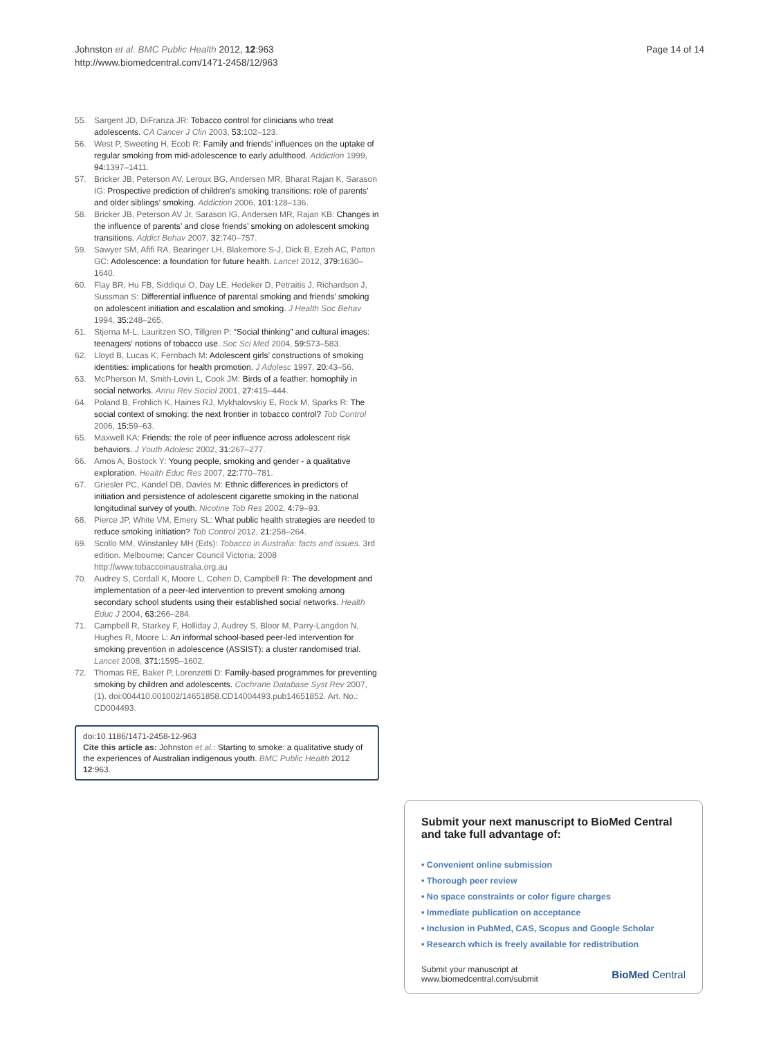Johnston et al. BMC Public Health 2012, 12:963
http://www.biomedcentral.com/1471-2458/12/963
Page 14 of 14
55. Sargent JD, DiFranza JR: Tobacco control for clinicians who treat adolescents. CA Cancer J Clin 2003, 53: 102–123.
56. West P, Sweeting H, Ecob R: Family and friends’ influences on the uptake of regular smoking from mid-adolescence to early adulthood. Addiction 1999, 94: 1397–1411.
57. Bricker JB, Peterson AV, Leroux BG, Andersen MR, Bharat Rajan K, Sarason IG: Prospective prediction of children’s smoking transitions: role of parents’ and older siblings’ smoking. Addiction 2006, 101: 128–136.
58. Bricker JB, Peterson AV Jr, Sarason IG, Andersen MR, Rajan KB: Changes in the influence of parents’ and close friends’ smoking on adolescent smoking transitions. Addict Behav 2007, 32: 740–757.
59. Sawyer SM, Afifi RA, Bearinger LH, Blakemore S-J, Dick B, Ezeh AC, Patton GC: Adolescence: a foundation for future health. Lancet 2012, 379: 1630–1640.
60. Flay BR, Hu FB, Siddiqui O, Day LE, Hedeker D, Petraitis J, Richardson J, Sussman S: Differential influence of parental smoking and friends’ smoking on adolescent initiation and escalation and smoking. J Health Soc Behav 1994, 35: 248–265.
61. Stjerna M-L, Lauritzen SO, Tillgren P: “Social thinking” and cultural images: teenagers’ notions of tobacco use. Soc Sci Med 2004, 59: 573–583.
62. Lloyd B, Lucas K, Fernbach M: Adolescent girls’ constructions of smoking identities: implications for health promotion. J Adolesc 1997, 20: 43–56.
63. McPherson M, Smith-Lovin L, Cook JM: Birds of a feather: homophily in social networks. Annu Rev Sociol 2001, 27: 415–444.
64. Poland B, Frohlich K, Haines RJ, Mykhalovskiy E, Rock M, Sparks R: The social context of smoking: the next frontier in tobacco control? Tob Control 2006, 15: 59–63.
65. Maxwell KA: Friends: the role of peer influence across adolescent risk behaviors. J Youth Adolesc 2002, 31: 267–277.
66. Amos A, Bostock Y: Young people, smoking and gender - a qualitative exploration. Health Educ Res 2007, 22: 770–781.
67. Griesler PC, Kandel DB, Davies M: Ethnic differences in predictors of initiation and persistence of adolescent cigarette smoking in the national longitudinal survey of youth. Nicotine Tob Res 2002, 4: 79–93.
68. Pierce JP, White VM, Emery SL: What public health strategies are needed to reduce smoking initiation? Tob Control 2012, 21: 258–264.
69. Scollo MM, Winstanley MH (Eds): Tobacco in Australia: facts and issues. 3rd edition. Melbourne: Cancer Council Victoria; 2008 http://www.tobaccoinaustralia.org.au
70. Audrey S, Cordall K, Moore L, Cohen D, Campbell R: The development and implementation of a peer-led intervention to prevent smoking among secondary school students using their established social networks. Health Educ J 2004, 63: 266–284.
71. Campbell R, Starkey F, Holliday J, Audrey S, Bloor M, Parry-Langdon N, Hughes R, Moore L: An informal school-based peer-led intervention for smoking prevention in adolescence (ASSIST): a cluster randomised trial. Lancet 2008, 371: 1595–1602.
72. Thomas RE, Baker P, Lorenzetti D: Family-based programmes for preventing smoking by children and adolescents. Cochrane Database Syst Rev 2007, (1). doi:004410.001002/14651858.CD14004493.pub14651852. Art. No.: CD004493.
doi:10.1186/1471-2458-12-963
Cite this article as: Johnston et al.: Starting to smoke: a qualitative study of the experiences of Australian indigenous youth. BMC Public Health 2012 12:963.
Submit your next manuscript to BioMed Central and take full advantage of:
• Convenient online submission
• Thorough peer review
• No space constraints or color figure charges
• Immediate publication on acceptance
• Inclusion in PubMed, CAS, Scopus and Google Scholar
• Research which is freely available for redistribution
Submit your manuscript at
www.biomedcentral.com/submit
BioMed Central